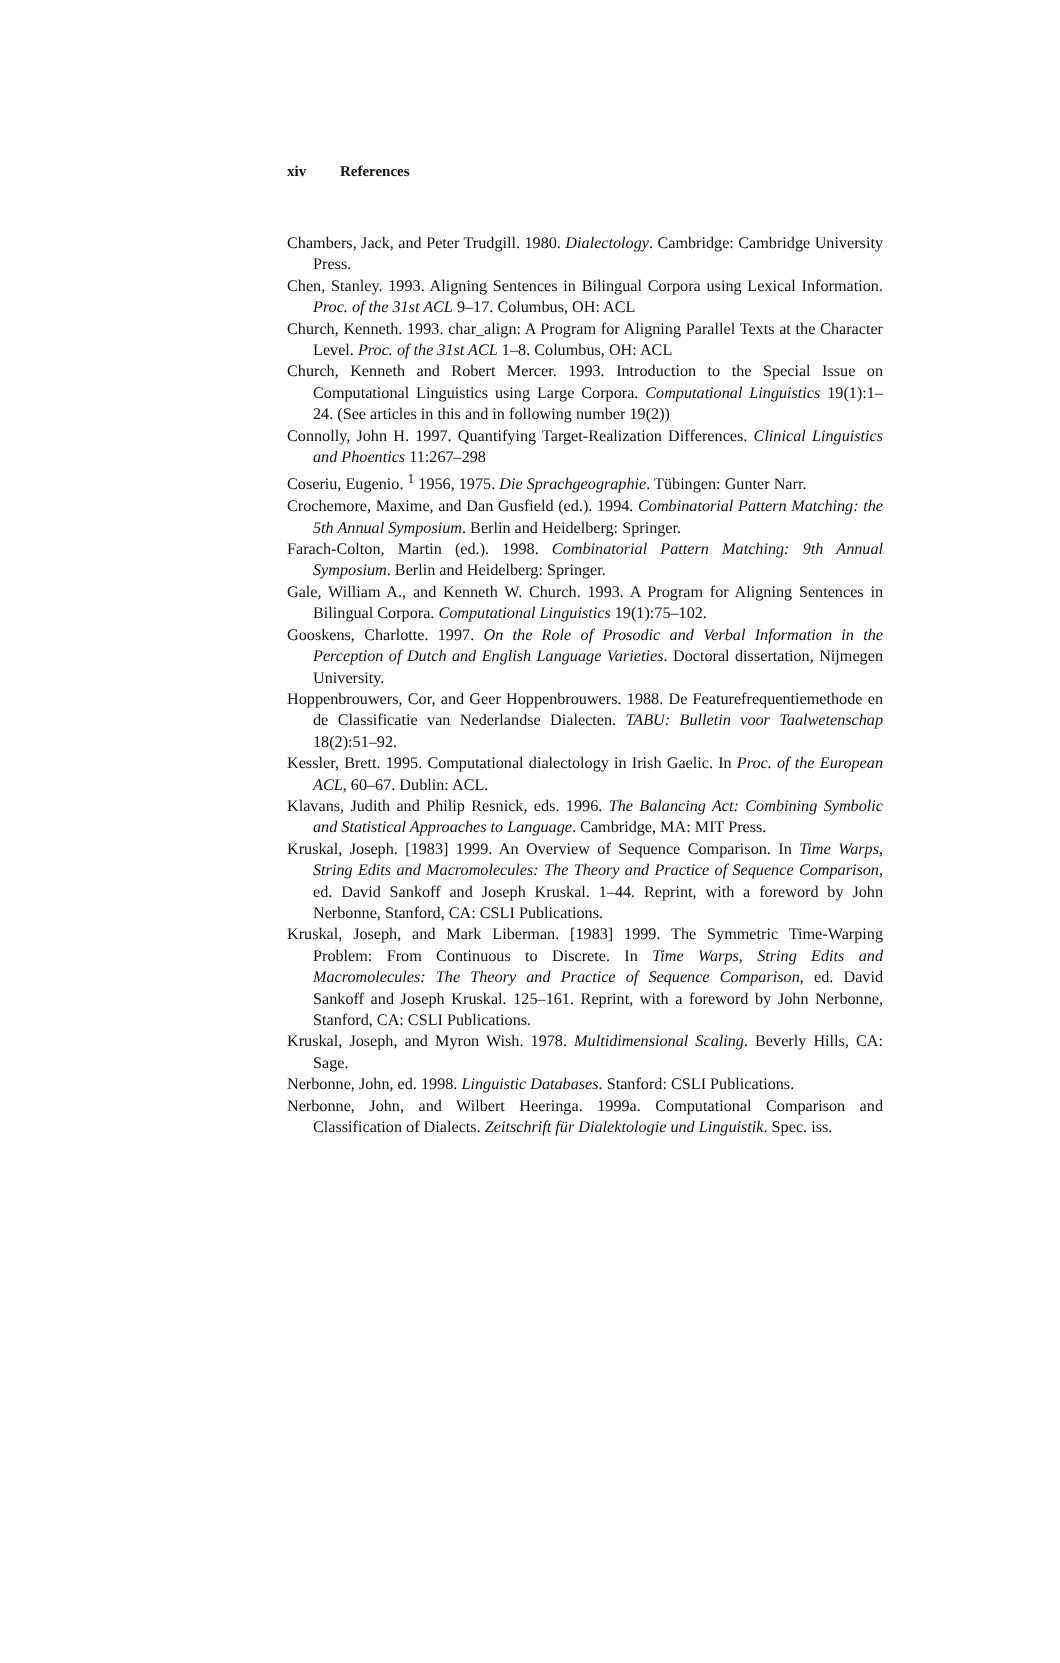xiv References
Chambers, Jack, and Peter Trudgill. 1980. Dialectology. Cambridge: Cambridge University Press.
Chen, Stanley. 1993. Aligning Sentences in Bilingual Corpora using Lexical Information. Proc. of the 31st ACL 9–17. Columbus, OH: ACL
Church, Kenneth. 1993. char_align: A Program for Aligning Parallel Texts at the Character Level. Proc. of the 31st ACL 1–8. Columbus, OH: ACL
Church, Kenneth and Robert Mercer. 1993. Introduction to the Special Issue on Computational Linguistics using Large Corpora. Computational Linguistics 19(1):1–24. (See articles in this and in following number 19(2))
Connolly, John H. 1997. Quantifying Target-Realization Differences. Clinical Linguistics and Phoentics 11:267–298
Coseriu, Eugenio. <sup>1</sup> 1956, 1975. Die Sprachgeographie. Tübingen: Gunter Narr.
Crochemore, Maxime, and Dan Gusfield (ed.). 1994. Combinatorial Pattern Matching: the 5th Annual Symposium. Berlin and Heidelberg: Springer.
Farach-Colton, Martin (ed.). 1998. Combinatorial Pattern Matching: 9th Annual Symposium. Berlin and Heidelberg: Springer.
Gale, William A., and Kenneth W. Church. 1993. A Program for Aligning Sentences in Bilingual Corpora. Computational Linguistics 19(1):75–102.
Gooskens, Charlotte. 1997. On the Role of Prosodic and Verbal Information in the Perception of Dutch and English Language Varieties. Doctoral dissertation, Nijmegen University.
Hoppenbrouwers, Cor, and Geer Hoppenbrouwers. 1988. De Featurefrequentiemethode en de Classificatie van Nederlandse Dialecten. TABU: Bulletin voor Taalwetenschap 18(2):51–92.
Kessler, Brett. 1995. Computational dialectology in Irish Gaelic. In Proc. of the European ACL, 60–67. Dublin: ACL.
Klavans, Judith and Philip Resnick, eds. 1996. The Balancing Act: Combining Symbolic and Statistical Approaches to Language. Cambridge, MA: MIT Press.
Kruskal, Joseph. [1983] 1999. An Overview of Sequence Comparison. In Time Warps, String Edits and Macromolecules: The Theory and Practice of Sequence Comparison, ed. David Sankoff and Joseph Kruskal. 1–44. Reprint, with a foreword by John Nerbonne, Stanford, CA: CSLI Publications.
Kruskal, Joseph, and Mark Liberman. [1983] 1999. The Symmetric Time-Warping Problem: From Continuous to Discrete. In Time Warps, String Edits and Macromolecules: The Theory and Practice of Sequence Comparison, ed. David Sankoff and Joseph Kruskal. 125–161. Reprint, with a foreword by John Nerbonne, Stanford, CA: CSLI Publications.
Kruskal, Joseph, and Myron Wish. 1978. Multidimensional Scaling. Beverly Hills, CA: Sage.
Nerbonne, John, ed. 1998. Linguistic Databases. Stanford: CSLI Publications.
Nerbonne, John, and Wilbert Heeringa. 1999a. Computational Comparison and Classification of Dialects. Zeitschrift für Dialektologie und Linguistik. Spec. iss.